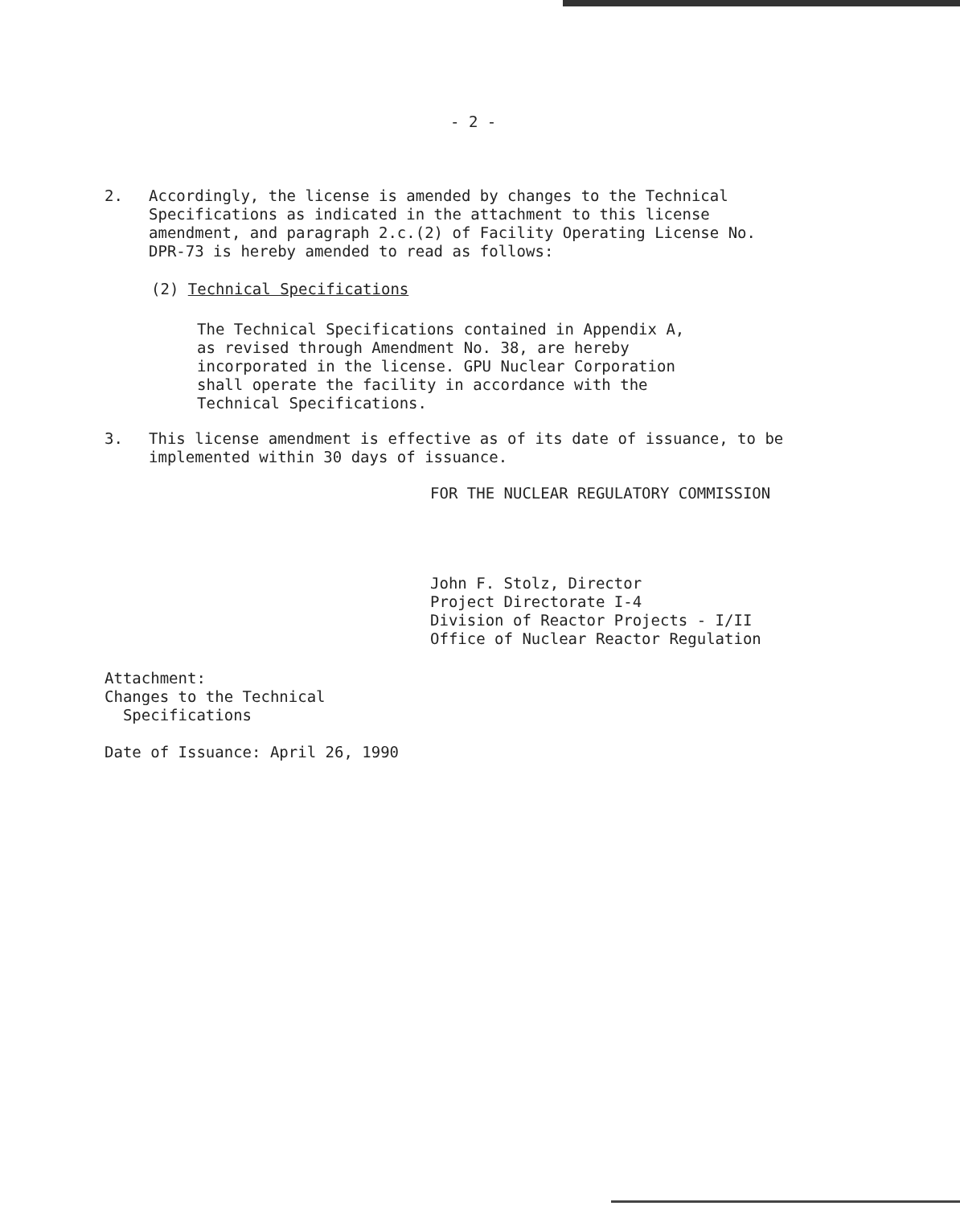- 2 -
2. Accordingly, the license is amended by changes to the Technical Specifications as indicated in the attachment to this license amendment, and paragraph 2.c.(2) of Facility Operating License No. DPR-73 is hereby amended to read as follows:
(2) Technical Specifications
The Technical Specifications contained in Appendix A, as revised through Amendment No. 38, are hereby incorporated in the license. GPU Nuclear Corporation shall operate the facility in accordance with the Technical Specifications.
3. This license amendment is effective as of its date of issuance, to be implemented within 30 days of issuance.
FOR THE NUCLEAR REGULATORY COMMISSION
John F. Stolz, Director
Project Directorate I-4
Division of Reactor Projects - I/II
Office of Nuclear Reactor Regulation
Attachment:
Changes to the Technical
Specifications
Date of Issuance: April 26, 1990